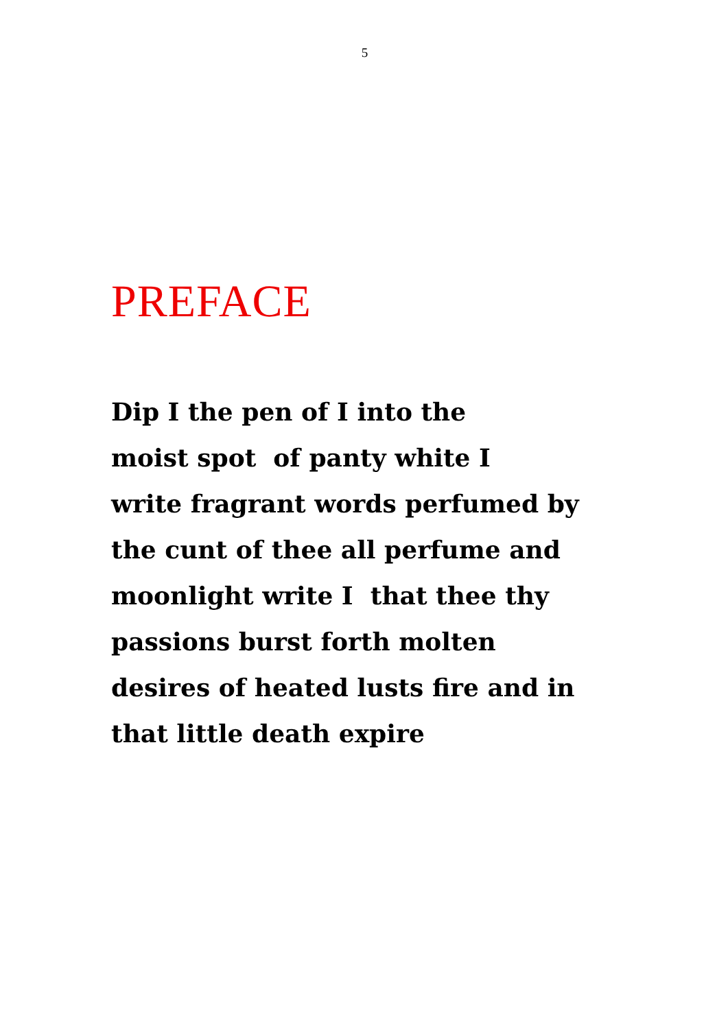5
PREFACE
Dip I the pen of I into the
moist spot of panty white I
write fragrant words perfumed by
the cunt of thee all perfume and
moonlight write I that thee thy
passions burst forth molten
desires of heated lusts fire and in
that little death expire